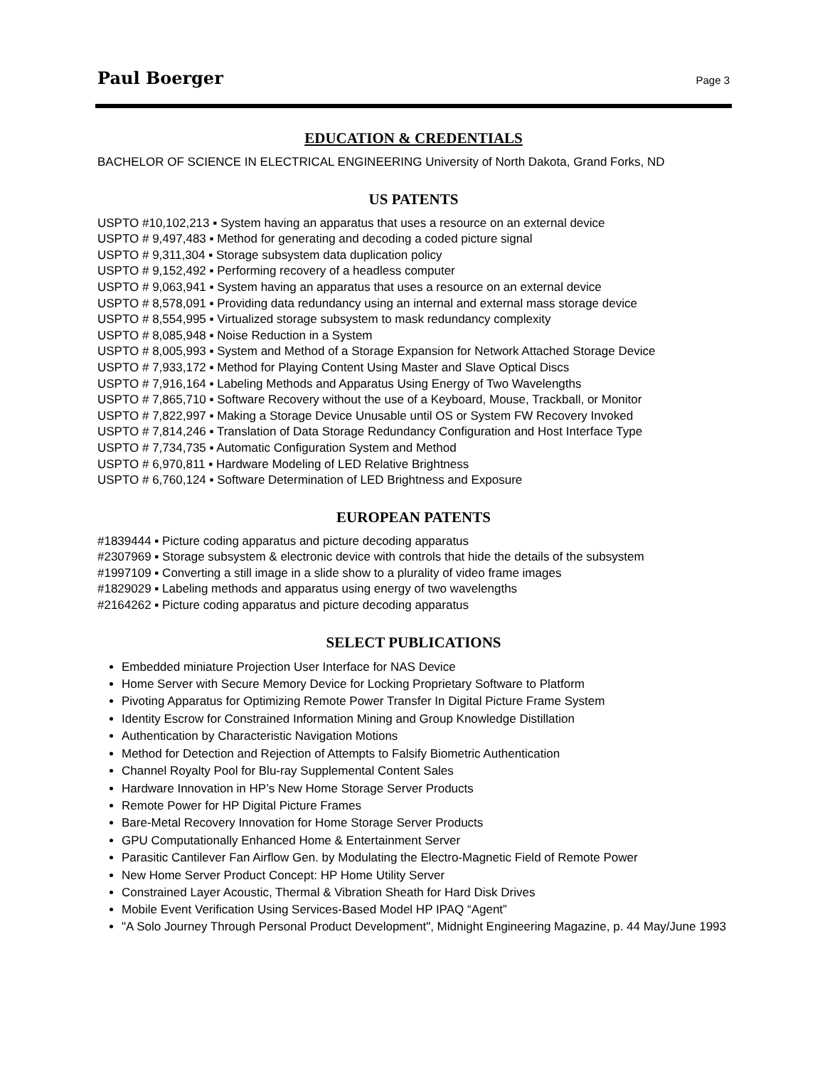Paul Boerger Page 3
EDUCATION & CREDENTIALS
BACHELOR OF SCIENCE IN ELECTRICAL ENGINEERING University of North Dakota, Grand Forks, ND
US PATENTS
USPTO #10,102,213 ▪ System having an apparatus that uses a resource on an external device
USPTO # 9,497,483 ▪ Method for generating and decoding a coded picture signal
USPTO # 9,311,304 ▪ Storage subsystem data duplication policy
USPTO # 9,152,492 ▪ Performing recovery of a headless computer
USPTO # 9,063,941 ▪ System having an apparatus that uses a resource on an external device
USPTO # 8,578,091 ▪ Providing data redundancy using an internal and external mass storage device
USPTO # 8,554,995 ▪ Virtualized storage subsystem to mask redundancy complexity
USPTO # 8,085,948 ▪ Noise Reduction in a System
USPTO # 8,005,993 ▪ System and Method of a Storage Expansion for Network Attached Storage Device
USPTO # 7,933,172 ▪ Method for Playing Content Using Master and Slave Optical Discs
USPTO # 7,916,164 ▪ Labeling Methods and Apparatus Using Energy of Two Wavelengths
USPTO # 7,865,710 ▪ Software Recovery without the use of a Keyboard, Mouse, Trackball, or Monitor
USPTO # 7,822,997 ▪ Making a Storage Device Unusable until OS or System FW Recovery Invoked
USPTO # 7,814,246 ▪ Translation of Data Storage Redundancy Configuration and Host Interface Type
USPTO # 7,734,735 ▪ Automatic Configuration System and Method
USPTO # 6,970,811 ▪ Hardware Modeling of LED Relative Brightness
USPTO # 6,760,124 ▪ Software Determination of LED Brightness and Exposure
EUROPEAN PATENTS
#1839444 ▪ Picture coding apparatus and picture decoding apparatus
#2307969 ▪ Storage subsystem & electronic device with controls that hide the details of the subsystem
#1997109 ▪ Converting a still image in a slide show to a plurality of video frame images
#1829029 ▪ Labeling methods and apparatus using energy of two wavelengths
#2164262 ▪ Picture coding apparatus and picture decoding apparatus
SELECT PUBLICATIONS
Embedded miniature Projection User Interface for NAS Device
Home Server with Secure Memory Device for Locking Proprietary Software to Platform
Pivoting Apparatus for Optimizing Remote Power Transfer In Digital Picture Frame System
Identity Escrow for Constrained Information Mining and Group Knowledge Distillation
Authentication by Characteristic Navigation Motions
Method for Detection and Rejection of Attempts to Falsify Biometric Authentication
Channel Royalty Pool for Blu-ray Supplemental Content Sales
Hardware Innovation in HP’s New Home Storage Server Products
Remote Power for HP Digital Picture Frames
Bare-Metal Recovery Innovation for Home Storage Server Products
GPU Computationally Enhanced Home & Entertainment Server
Parasitic Cantilever Fan Airflow Gen. by Modulating the Electro-Magnetic Field of Remote Power
New Home Server Product Concept: HP Home Utility Server
Constrained Layer Acoustic, Thermal & Vibration Sheath for Hard Disk Drives
Mobile Event Verification Using Services-Based Model HP IPAQ “Agent”
"A Solo Journey Through Personal Product Development", Midnight Engineering Magazine, p. 44 May/June 1993